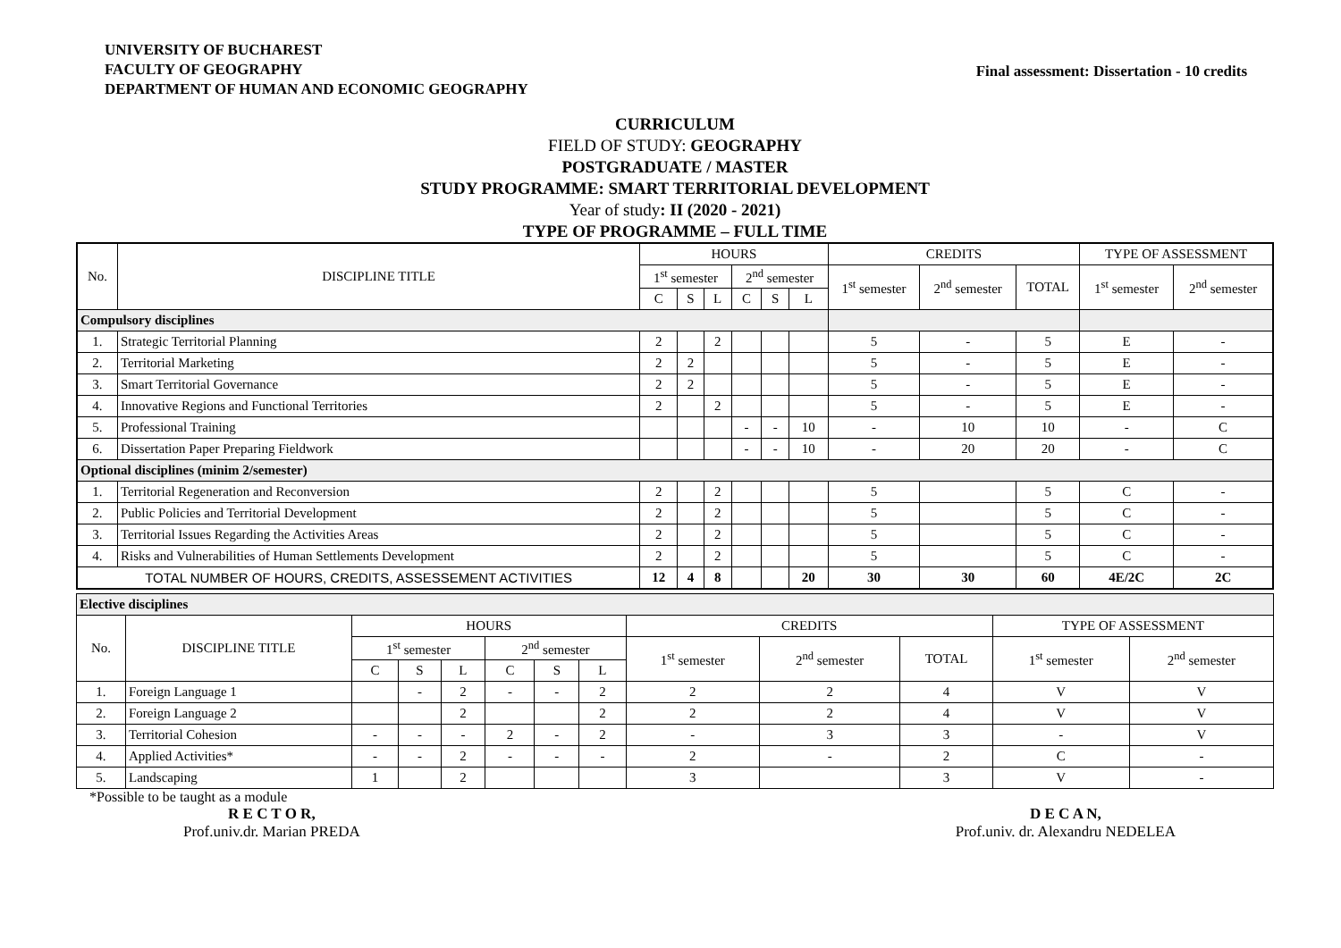UNIVERSITY OF BUCHAREST
FACULTY OF GEOGRAPHY
DEPARTMENT OF HUMAN AND ECONOMIC GEOGRAPHY
Final assessment: Dissertation - 10 credits
CURRICULUM
FIELD OF STUDY: GEOGRAPHY
POSTGRADUATE / MASTER
STUDY PROGRAMME: SMART TERRITORIAL DEVELOPMENT
Year of study: II (2020 - 2021)
TYPE OF PROGRAMME – FULL TIME
| No. | DISCIPLINE TITLE | HOURS | | | | | | CREDITS | | | TYPE OF ASSESSMENT | |
| --- | --- | --- | --- | --- | --- | --- | --- | --- | --- | --- | --- | --- |
| | | 1<sup>st</sup> semester | | | 2<sup>nd</sup> semester | | | 1<sup>st</sup> semester | 2<sup>nd</sup> semester | TOTAL | 1<sup>st</sup> semester | 2<sup>nd</sup> semester |
| | | C | S | L | C | S | L | | | | | |
| Compulsory disciplines | | | | | | | | | | | | |
| 1. | Strategic Territorial Planning | 2 | | 2 | | | | 5 | - | 5 | E | - |
| 2. | Territorial Marketing | 2 | 2 | | | | | 5 | - | 5 | E | - |
| 3. | Smart Territorial Governance | 2 | 2 | | | | | 5 | - | 5 | E | - |
| 4. | Innovative Regions and Functional Territories | 2 | | 2 | | | | 5 | - | 5 | E | - |
| 5. | Professional Training | | | | - | - | 10 | - | 10 | 10 | - | C |
| 6. | Dissertation Paper Preparing Fieldwork | | | | - | - | 10 | - | 20 | 20 | - | C |
| Optional disciplines (minim 2/semester) | | | | | | | | | | | | |
| 1. | Territorial Regeneration and Reconversion | 2 | | 2 | | | | 5 | | 5 | C | - |
| 2. | Public Policies and Territorial Development | 2 | | 2 | | | | 5 | | 5 | C | - |
| 3. | Territorial Issues Regarding the Activities Areas | 2 | | 2 | | | | 5 | | 5 | C | - |
| 4. | Risks and Vulnerabilities of Human Settlements Development | 2 | | 2 | | | | 5 | | 5 | C | - |
| TOTAL NUMBER OF HOURS, CREDITS, ASSESSEMENT ACTIVITIES | | 12 | 4 | 8 | | | 20 | 30 | 30 | 60 | 4E/2C | 2C |
| Elective disciplines | | | | | | | | | | | | |
| No. | DISCIPLINE TITLE | HOURS | | | | | | CREDITS | | | TYPE OF ASSESSMENT | |
| | | 1<sup>st</sup> semester | | | 2<sup>nd</sup> semester | | | 1<sup>st</sup> semester | 2<sup>nd</sup> semester | TOTAL | 1<sup>st</sup> semester | 2<sup>nd</sup> semester |
| | | C | S | L | C | S | L | | | | | |
| 1. | Foreign Language 1 | | - | 2 | - | - | 2 | 2 | 2 | 4 | V | V |
| 2. | Foreign Language 2 | | | 2 | | | 2 | 2 | 2 | 4 | V | V |
| 3. | Territorial Cohesion | - | - | - | 2 | - | 2 | - | 3 | 3 | - | V |
| 4. | Applied Activities* | - | - | 2 | - | - | - | 2 | - | 2 | C | - |
| 5. | Landscaping | 1 | | 2 | | | | 3 | | 3 | V | - |
*Possible to be taught as a module
R E C T O R,
Prof.univ.dr. Marian PREDA
D E C A N,
Prof.univ. dr. Alexandru NEDELEA